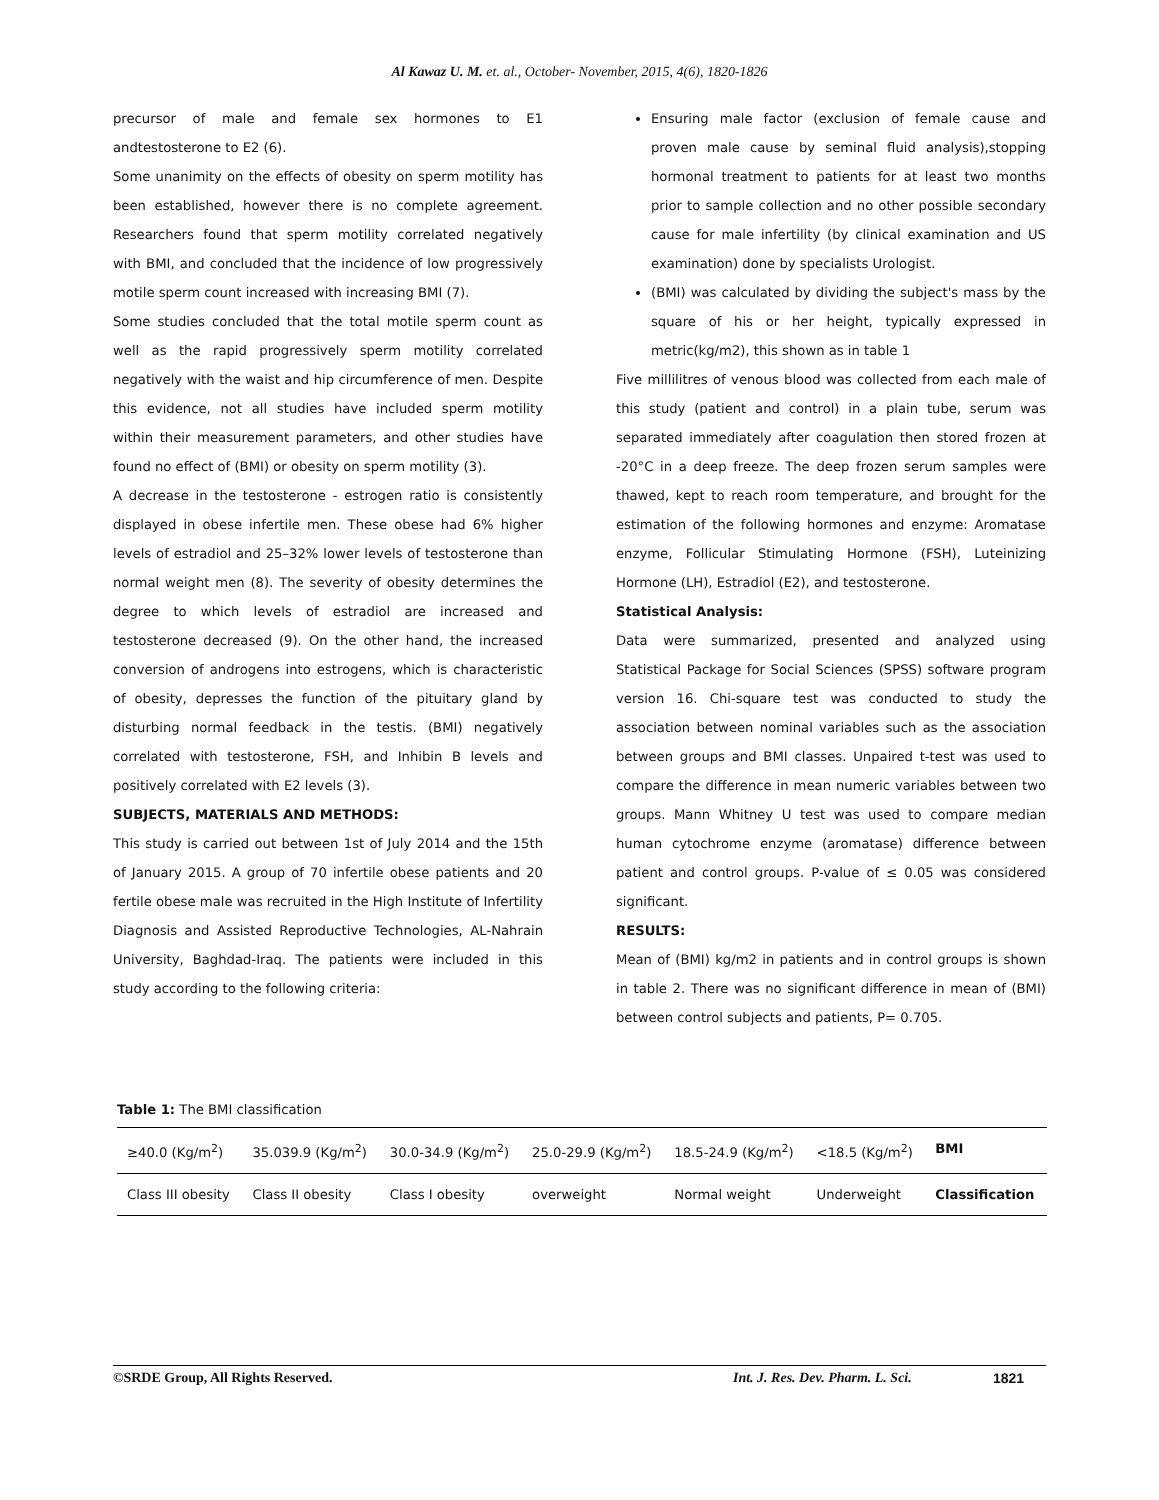Al Kawaz U. M. et. al., October- November, 2015, 4(6), 1820-1826
precursor of male and female sex hormones to E1 andtestosterone to E2 (6).
Some unanimity on the effects of obesity on sperm motility has been established, however there is no complete agreement. Researchers found that sperm motility correlated negatively with BMI, and concluded that the incidence of low progressively motile sperm count increased with increasing BMI (7).
Some studies concluded that the total motile sperm count as well as the rapid progressively sperm motility correlated negatively with the waist and hip circumference of men. Despite this evidence, not all studies have included sperm motility within their measurement parameters, and other studies have found no effect of (BMI) or obesity on sperm motility (3).
A decrease in the testosterone - estrogen ratio is consistently displayed in obese infertile men. These obese had 6% higher levels of estradiol and 25–32% lower levels of testosterone than normal weight men (8). The severity of obesity determines the degree to which levels of estradiol are increased and testosterone decreased (9). On the other hand, the increased conversion of androgens into estrogens, which is characteristic of obesity, depresses the function of the pituitary gland by disturbing normal feedback in the testis. (BMI) negatively correlated with testosterone, FSH, and Inhibin B levels and positively correlated with E2 levels (3).
SUBJECTS, MATERIALS AND METHODS:
This study is carried out between 1st of July 2014 and the 15th of January 2015. A group of 70 infertile obese patients and 20 fertile obese male was recruited in the High Institute of Infertility Diagnosis and Assisted Reproductive Technologies, AL-Nahrain University, Baghdad-Iraq. The patients were included in this study according to the following criteria:
Ensuring male factor (exclusion of female cause and proven male cause by seminal fluid analysis),stopping hormonal treatment to patients for at least two months prior to sample collection and no other possible secondary cause for male infertility (by clinical examination and US examination) done by specialists Urologist.
(BMI) was calculated by dividing the subject's mass by the square of his or her height, typically expressed in metric(kg/m2), this shown as in table 1
Five millilitres of venous blood was collected from each male of this study (patient and control) in a plain tube, serum was separated immediately after coagulation then stored frozen at -20°C in a deep freeze. The deep frozen serum samples were thawed, kept to reach room temperature, and brought for the estimation of the following hormones and enzyme: Aromatase enzyme, Follicular Stimulating Hormone (FSH), Luteinizing Hormone (LH), Estradiol (E2), and testosterone.
Statistical Analysis:
Data were summarized, presented and analyzed using Statistical Package for Social Sciences (SPSS) software program version 16. Chi-square test was conducted to study the association between nominal variables such as the association between groups and BMI classes. Unpaired t-test was used to compare the difference in mean numeric variables between two groups. Mann Whitney U test was used to compare median human cytochrome enzyme (aromatase) difference between patient and control groups. P-value of ≤ 0.05 was considered significant.
RESULTS:
Mean of (BMI) kg/m2 in patients and in control groups is shown in table 2. There was no significant difference in mean of (BMI) between control subjects and patients, P= 0.705.
Table 1: The BMI classification
| ≥40.0 (Kg/m<sup>2</sup>) | 35.039.9 (Kg/m<sup>2</sup>) | 30.0-34.9 (Kg/m<sup>2</sup>) | 25.0-29.9 (Kg/m<sup>2</sup>) | 18.5-24.9 (Kg/m<sup>2</sup>) | <18.5 (Kg/m<sup>2</sup>) | BMI |
| Class III obesity | Class II obesity | Class I obesity | overweight | Normal weight | Underweight | Classification |
©SRDE Group, All Rights Reserved. Int. J. Res. Dev. Pharm. L. Sci. 1821